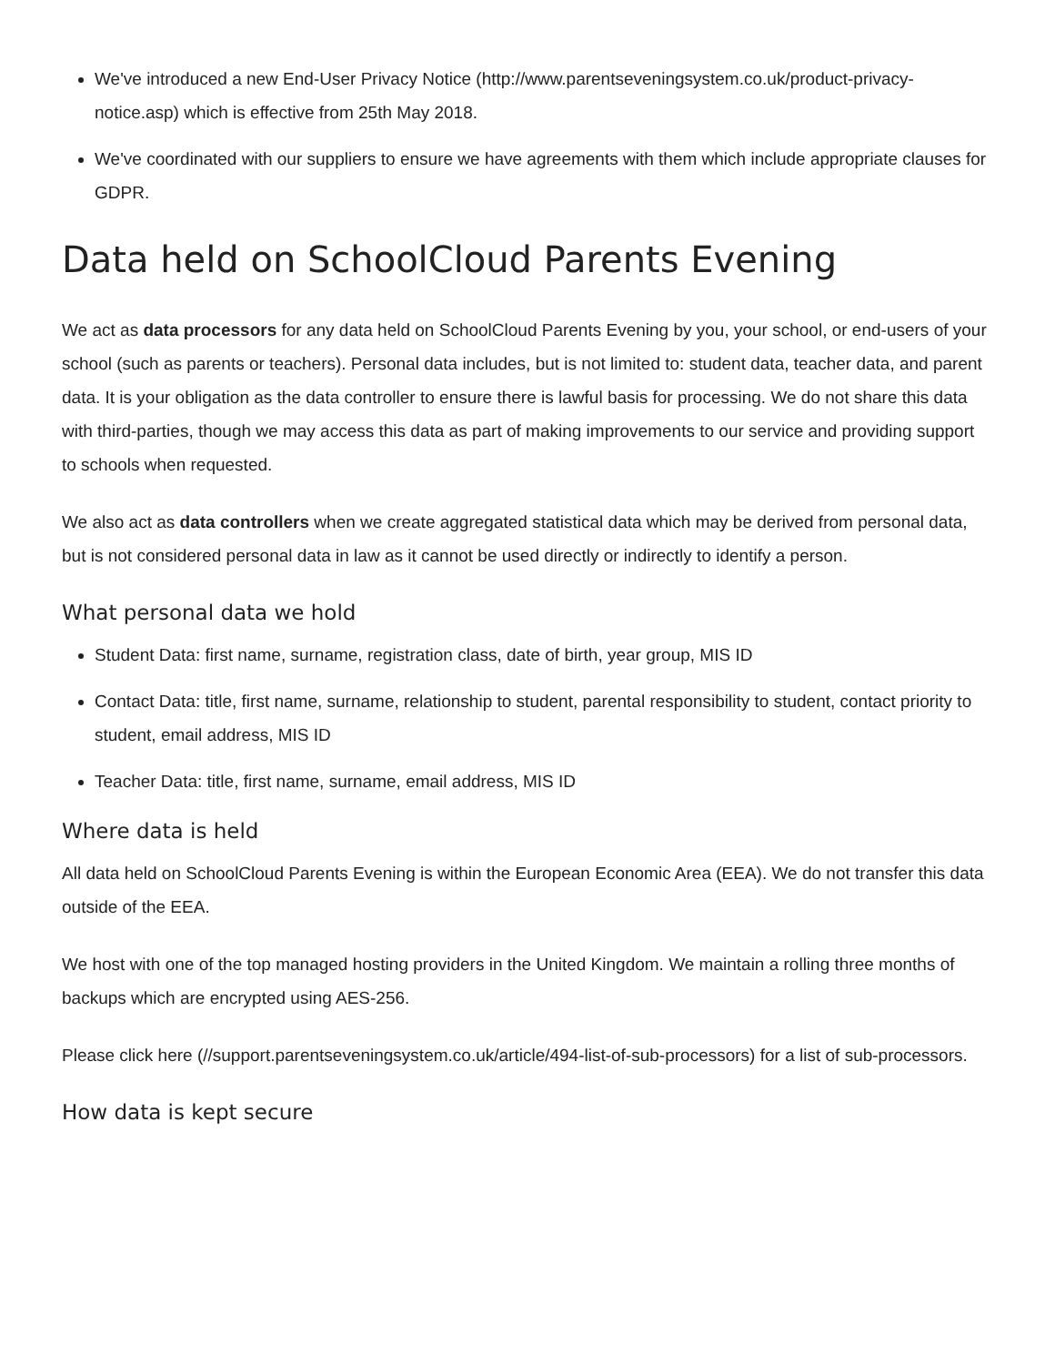We've introduced a new End-User Privacy Notice (http://www.parentseveningsystem.co.uk/product-privacy-notice.asp) which is effective from 25th May 2018.
We've coordinated with our suppliers to ensure we have agreements with them which include appropriate clauses for GDPR.
Data held on SchoolCloud Parents Evening
We act as data processors for any data held on SchoolCloud Parents Evening by you, your school, or end-users of your school (such as parents or teachers). Personal data includes, but is not limited to: student data, teacher data, and parent data. It is your obligation as the data controller to ensure there is lawful basis for processing. We do not share this data with third-parties, though we may access this data as part of making improvements to our service and providing support to schools when requested.
We also act as data controllers when we create aggregated statistical data which may be derived from personal data, but is not considered personal data in law as it cannot be used directly or indirectly to identify a person.
What personal data we hold
Student Data: first name, surname, registration class, date of birth, year group, MIS ID
Contact Data: title, first name, surname, relationship to student, parental responsibility to student, contact priority to student, email address, MIS ID
Teacher Data: title, first name, surname, email address, MIS ID
Where data is held
All data held on SchoolCloud Parents Evening is within the European Economic Area (EEA). We do not transfer this data outside of the EEA.
We host with one of the top managed hosting providers in the United Kingdom. We maintain a rolling three months of backups which are encrypted using AES-256.
Please click here (//support.parentseveningsystem.co.uk/article/494-list-of-sub-processors) for a list of sub-processors.
How data is kept secure